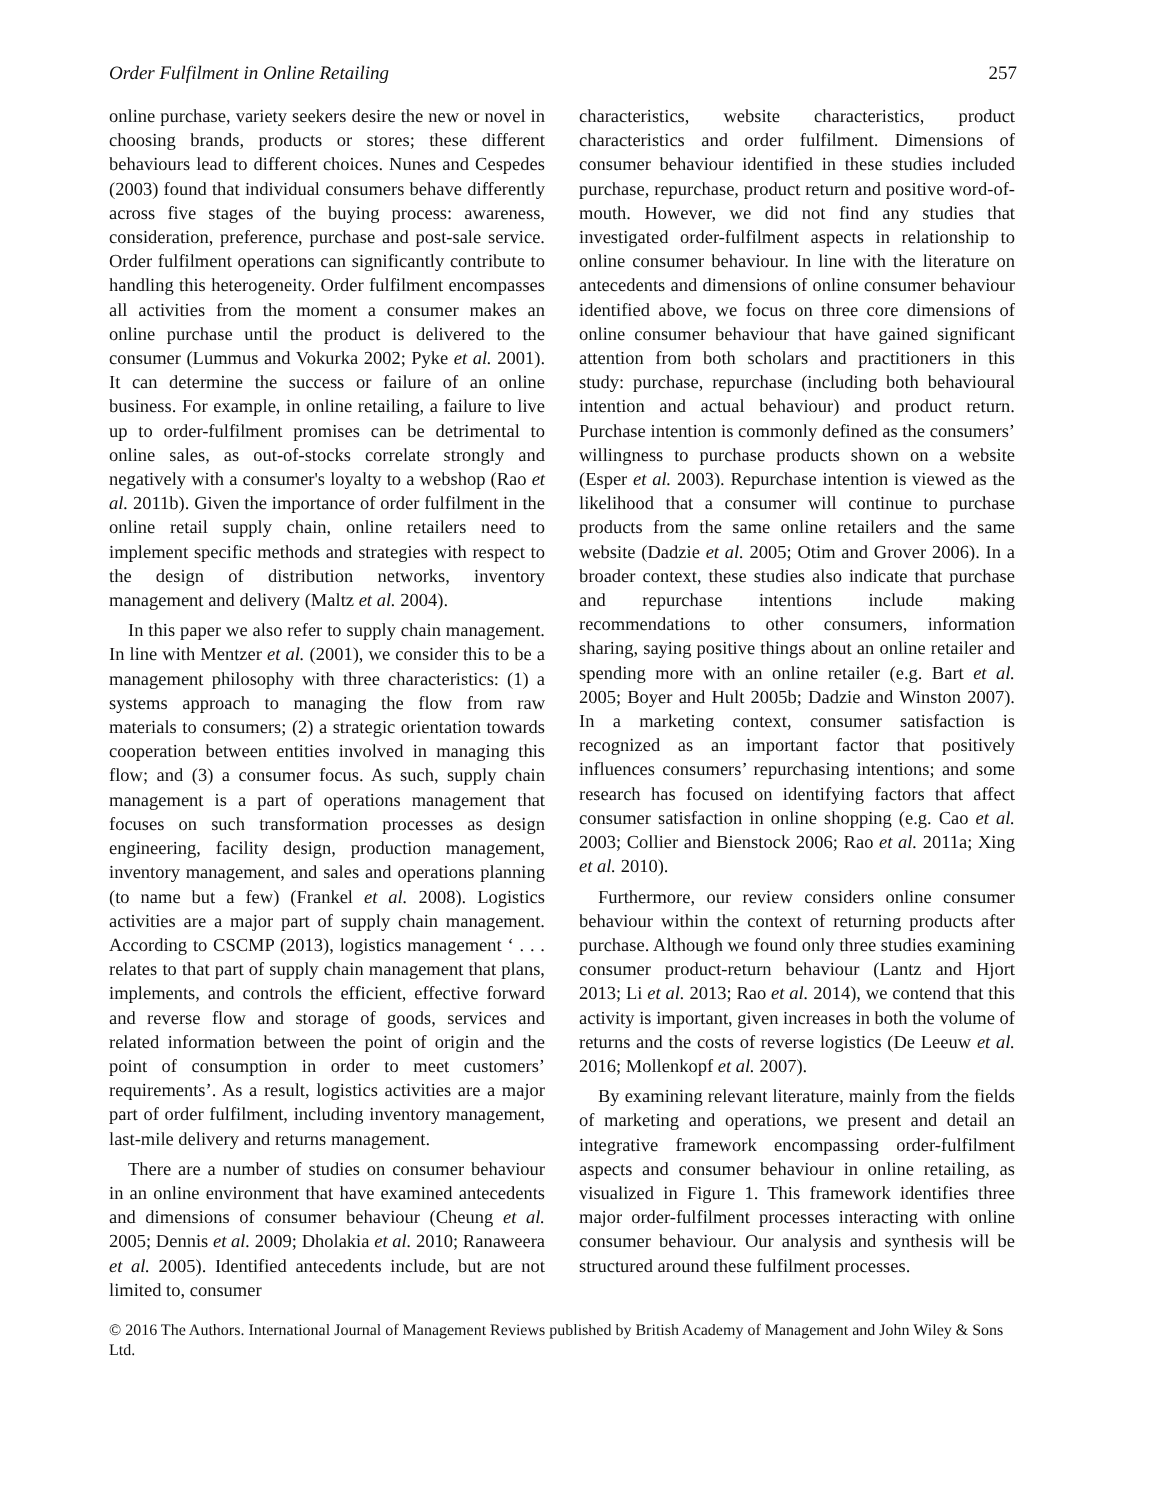Order Fulfilment in Online Retailing 257
online purchase, variety seekers desire the new or novel in choosing brands, products or stores; these different behaviours lead to different choices. Nunes and Cespedes (2003) found that individual consumers behave differently across five stages of the buying process: awareness, consideration, preference, purchase and post-sale service. Order fulfilment operations can significantly contribute to handling this heterogeneity. Order fulfilment encompasses all activities from the moment a consumer makes an online purchase until the product is delivered to the consumer (Lummus and Vokurka 2002; Pyke et al. 2001). It can determine the success or failure of an online business. For example, in online retailing, a failure to live up to order-fulfilment promises can be detrimental to online sales, as out-of-stocks correlate strongly and negatively with a consumer's loyalty to a webshop (Rao et al. 2011b). Given the importance of order fulfilment in the online retail supply chain, online retailers need to implement specific methods and strategies with respect to the design of distribution networks, inventory management and delivery (Maltz et al. 2004).
In this paper we also refer to supply chain management. In line with Mentzer et al. (2001), we consider this to be a management philosophy with three characteristics: (1) a systems approach to managing the flow from raw materials to consumers; (2) a strategic orientation towards cooperation between entities involved in managing this flow; and (3) a consumer focus. As such, supply chain management is a part of operations management that focuses on such transformation processes as design engineering, facility design, production management, inventory management, and sales and operations planning (to name but a few) (Frankel et al. 2008). Logistics activities are a major part of supply chain management. According to CSCMP (2013), logistics management ‘ . . . relates to that part of supply chain management that plans, implements, and controls the efficient, effective forward and reverse flow and storage of goods, services and related information between the point of origin and the point of consumption in order to meet customers’ requirements’. As a result, logistics activities are a major part of order fulfilment, including inventory management, last-mile delivery and returns management.
There are a number of studies on consumer behaviour in an online environment that have examined antecedents and dimensions of consumer behaviour (Cheung et al. 2005; Dennis et al. 2009; Dholakia et al. 2010; Ranaweera et al. 2005). Identified antecedents include, but are not limited to, consumer
characteristics, website characteristics, product characteristics and order fulfilment. Dimensions of consumer behaviour identified in these studies included purchase, repurchase, product return and positive word-of-mouth. However, we did not find any studies that investigated order-fulfilment aspects in relationship to online consumer behaviour. In line with the literature on antecedents and dimensions of online consumer behaviour identified above, we focus on three core dimensions of online consumer behaviour that have gained significant attention from both scholars and practitioners in this study: purchase, repurchase (including both behavioural intention and actual behaviour) and product return. Purchase intention is commonly defined as the consumers’ willingness to purchase products shown on a website (Esper et al. 2003). Repurchase intention is viewed as the likelihood that a consumer will continue to purchase products from the same online retailers and the same website (Dadzie et al. 2005; Otim and Grover 2006). In a broader context, these studies also indicate that purchase and repurchase intentions include making recommendations to other consumers, information sharing, saying positive things about an online retailer and spending more with an online retailer (e.g. Bart et al. 2005; Boyer and Hult 2005b; Dadzie and Winston 2007). In a marketing context, consumer satisfaction is recognized as an important factor that positively influences consumers’ repurchasing intentions; and some research has focused on identifying factors that affect consumer satisfaction in online shopping (e.g. Cao et al. 2003; Collier and Bienstock 2006; Rao et al. 2011a; Xing et al. 2010).
Furthermore, our review considers online consumer behaviour within the context of returning products after purchase. Although we found only three studies examining consumer product-return behaviour (Lantz and Hjort 2013; Li et al. 2013; Rao et al. 2014), we contend that this activity is important, given increases in both the volume of returns and the costs of reverse logistics (De Leeuw et al. 2016; Mollenkopf et al. 2007).
By examining relevant literature, mainly from the fields of marketing and operations, we present and detail an integrative framework encompassing order-fulfilment aspects and consumer behaviour in online retailing, as visualized in Figure 1. This framework identifies three major order-fulfilment processes interacting with online consumer behaviour. Our analysis and synthesis will be structured around these fulfilment processes.
© 2016 The Authors. International Journal of Management Reviews published by British Academy of Management and John Wiley & Sons Ltd.